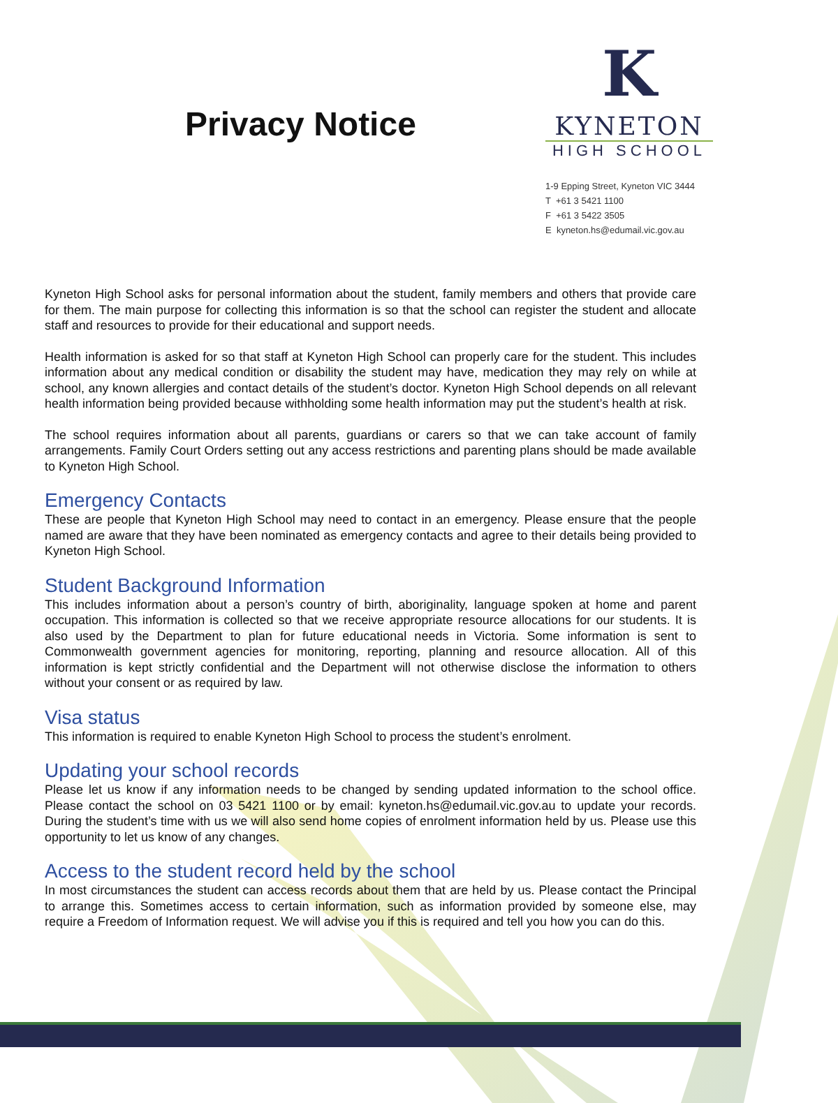Privacy Notice
K
KYNETON
HIGH SCHOOL
1-9 Epping Street, Kyneton VIC 3444
T +61 3 5421 1100
F +61 3 5422 3505
E kyneton.hs@edumail.vic.gov.au
Kyneton High School asks for personal information about the student, family members and others that provide care for them. The main purpose for collecting this information is so that the school can register the student and allocate staff and resources to provide for their educational and support needs.
Health information is asked for so that staff at Kyneton High School can properly care for the student. This includes information about any medical condition or disability the student may have, medication they may rely on while at school, any known allergies and contact details of the student’s doctor. Kyneton High School depends on all relevant health information being provided because withholding some health information may put the student’s health at risk.
The school requires information about all parents, guardians or carers so that we can take account of family arrangements. Family Court Orders setting out any access restrictions and parenting plans should be made available to Kyneton High School.
Emergency Contacts
These are people that Kyneton High School may need to contact in an emergency. Please ensure that the people named are aware that they have been nominated as emergency contacts and agree to their details being provided to Kyneton High School.
Student Background Information
This includes information about a person’s country of birth, aboriginality, language spoken at home and parent occupation. This information is collected so that we receive appropriate resource allocations for our students. It is also used by the Department to plan for future educational needs in Victoria. Some information is sent to Commonwealth government agencies for monitoring, reporting, planning and resource allocation. All of this information is kept strictly confidential and the Department will not otherwise disclose the information to others without your consent or as required by law.
Visa status
This information is required to enable Kyneton High School to process the student’s enrolment.
Updating your school records
Please let us know if any information needs to be changed by sending updated information to the school office. Please contact the school on 03 5421 1100 or by email: kyneton.hs@edumail.vic.gov.au to update your records. During the student’s time with us we will also send home copies of enrolment information held by us. Please use this opportunity to let us know of any changes.
Access to the student record held by the school
In most circumstances the student can access records about them that are held by us. Please contact the Principal to arrange this. Sometimes access to certain information, such as information provided by someone else, may require a Freedom of Information request. We will advise you if this is required and tell you how you can do this.